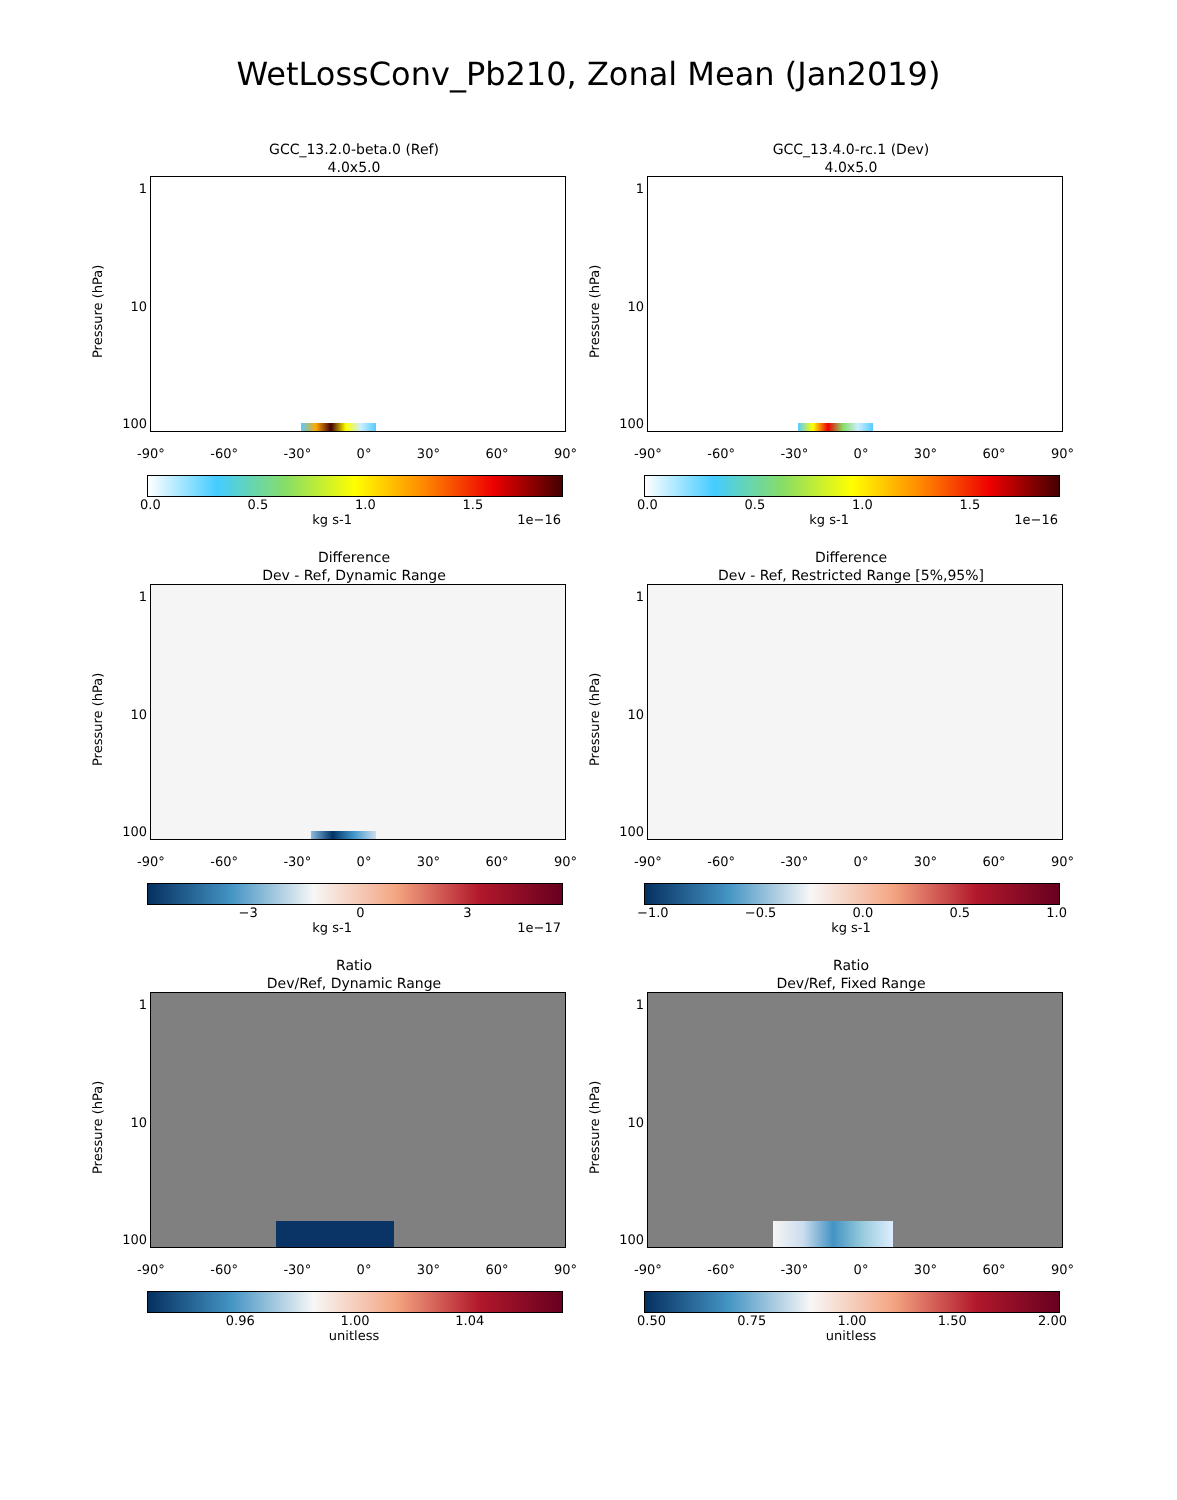WetLossConv_Pb210, Zonal Mean (Jan2019)
GCC_13.2.0-beta.0 (Ref)
4.0x5.0
Pressure (hPa)
1
10
100
-90° -60° -30° 0° 30° 60° 90°
0.0 0.5 1.0 1.5
kg s-1 1e−16
GCC_13.4.0-rc.1 (Dev)
4.0x5.0
Pressure (hPa)
1
10
100
-90° -60° -30° 0° 30° 60° 90°
0.0 0.5 1.0 1.5
kg s-1 1e−16
Difference
Dev - Ref, Dynamic Range
Pressure (hPa)
1
10
100
-90° -60° -30° 0° 30° 60° 90°
−3 0 3
kg s-1 1e−17
Difference
Dev - Ref, Restricted Range [5%,95%]
Pressure (hPa)
1
10
100
-90° -60° -30° 0° 30° 60° 90°
−1.0 −0.5 0.0 0.5 1.0
kg s-1
Ratio
Dev/Ref, Dynamic Range
Pressure (hPa)
1
10
100
-90° -60° -30° 0° 30° 60° 90°
0.96 1.00 1.04
unitless
Ratio
Dev/Ref, Fixed Range
Pressure (hPa)
1
10
100
-90° -60° -30° 0° 30° 60° 90°
0.50 0.75 1.00 1.50 2.00
unitless